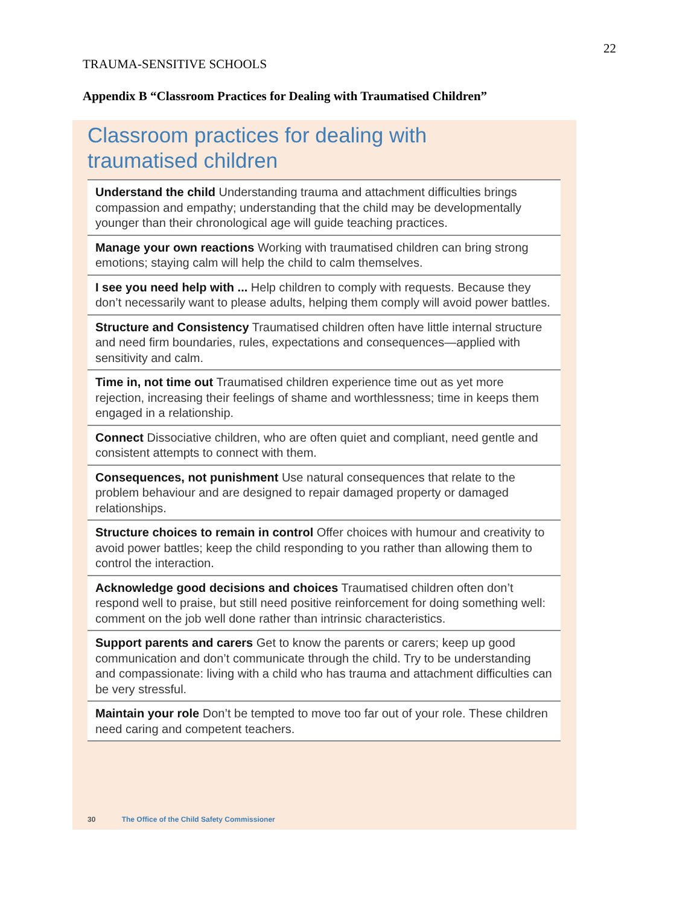22
TRAUMA-SENSITIVE SCHOOLS
Appendix B “Classroom Practices for Dealing with Traumatised Children”
Classroom practices for dealing with
traumatised children
Understand the child Understanding trauma and attachment difficulties brings compassion and empathy; understanding that the child may be developmentally younger than their chronological age will guide teaching practices.
Manage your own reactions Working with traumatised children can bring strong emotions; staying calm will help the child to calm themselves.
I see you need help with ... Help children to comply with requests. Because they don’t necessarily want to please adults, helping them comply will avoid power battles.
Structure and Consistency Traumatised children often have little internal structure and need firm boundaries, rules, expectations and consequences—applied with sensitivity and calm.
Time in, not time out Traumatised children experience time out as yet more rejection, increasing their feelings of shame and worthlessness; time in keeps them engaged in a relationship.
Connect Dissociative children, who are often quiet and compliant, need gentle and consistent attempts to connect with them.
Consequences, not punishment Use natural consequences that relate to the problem behaviour and are designed to repair damaged property or damaged relationships.
Structure choices to remain in control Offer choices with humour and creativity to avoid power battles; keep the child responding to you rather than allowing them to control the interaction.
Acknowledge good decisions and choices Traumatised children often don’t respond well to praise, but still need positive reinforcement for doing something well: comment on the job well done rather than intrinsic characteristics.
Support parents and carers Get to know the parents or carers; keep up good communication and don’t communicate through the child. Try to be understanding and compassionate: living with a child who has trauma and attachment difficulties can be very stressful.
Maintain your role Don’t be tempted to move too far out of your role. These children need caring and competent teachers.
30 The Office of the Child Safety Commissioner